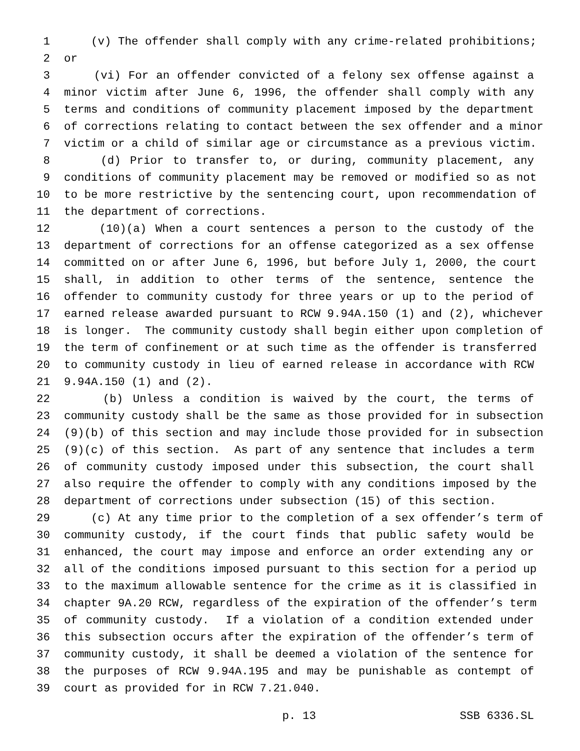1 (v) The offender shall comply with any crime-related prohibitions;
2 or
3 (vi) For an offender convicted of a felony sex offense against a
4 minor victim after June 6, 1996, the offender shall comply with any
5 terms and conditions of community placement imposed by the department
6 of corrections relating to contact between the sex offender and a minor
7 victim or a child of similar age or circumstance as a previous victim.
8 (d) Prior to transfer to, or during, community placement, any
9 conditions of community placement may be removed or modified so as not
10 to be more restrictive by the sentencing court, upon recommendation of
11 the department of corrections.
12 (10)(a) When a court sentences a person to the custody of the
13 department of corrections for an offense categorized as a sex offense
14 committed on or after June 6, 1996, but before July 1, 2000, the court
15 shall, in addition to other terms of the sentence, sentence the
16 offender to community custody for three years or up to the period of
17 earned release awarded pursuant to RCW 9.94A.150 (1) and (2), whichever
18 is longer. The community custody shall begin either upon completion of
19 the term of confinement or at such time as the offender is transferred
20 to community custody in lieu of earned release in accordance with RCW
21 9.94A.150 (1) and (2).
22 (b) Unless a condition is waived by the court, the terms of
23 community custody shall be the same as those provided for in subsection
24 (9)(b) of this section and may include those provided for in subsection
25 (9)(c) of this section. As part of any sentence that includes a term
26 of community custody imposed under this subsection, the court shall
27 also require the offender to comply with any conditions imposed by the
28 department of corrections under subsection (15) of this section.
29 (c) At any time prior to the completion of a sex offender’s term of
30 community custody, if the court finds that public safety would be
31 enhanced, the court may impose and enforce an order extending any or
32 all of the conditions imposed pursuant to this section for a period up
33 to the maximum allowable sentence for the crime as it is classified in
34 chapter 9A.20 RCW, regardless of the expiration of the offender’s term
35 of community custody. If a violation of a condition extended under
36 this subsection occurs after the expiration of the offender’s term of
37 community custody, it shall be deemed a violation of the sentence for
38 the purposes of RCW 9.94A.195 and may be punishable as contempt of
39 court as provided for in RCW 7.21.040.
p. 13 SSB 6336.SL